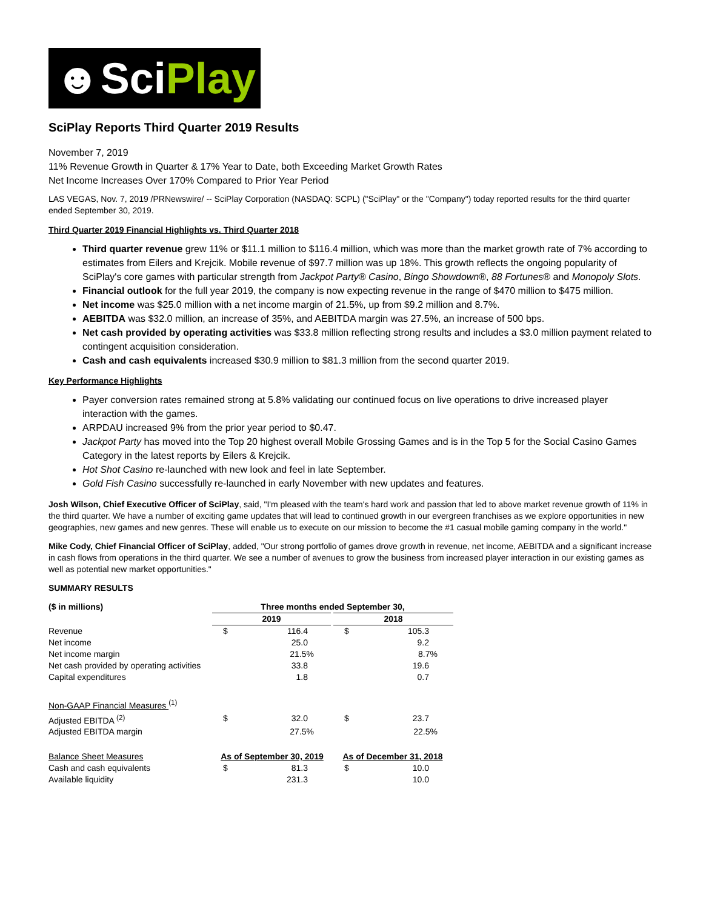☻SciPlay
SciPlay Reports Third Quarter 2019 Results
November 7, 2019
11% Revenue Growth in Quarter & 17% Year to Date, both Exceeding Market Growth Rates
Net Income Increases Over 170% Compared to Prior Year Period
LAS VEGAS, Nov. 7, 2019 /PRNewswire/ -- SciPlay Corporation (NASDAQ: SCPL) ("SciPlay" or the "Company") today reported results for the third quarter ended September 30, 2019.
Third Quarter 2019 Financial Highlights vs. Third Quarter 2018
Third quarter revenue grew 11% or $11.1 million to $116.4 million, which was more than the market growth rate of 7% according to estimates from Eilers and Krejcik. Mobile revenue of $97.7 million was up 18%. This growth reflects the ongoing popularity of SciPlay's core games with particular strength from Jackpot Party® Casino, Bingo Showdown®, 88 Fortunes® and Monopoly Slots.
Financial outlook for the full year 2019, the company is now expecting revenue in the range of $470 million to $475 million.
Net income was $25.0 million with a net income margin of 21.5%, up from $9.2 million and 8.7%.
AEBITDA was $32.0 million, an increase of 35%, and AEBITDA margin was 27.5%, an increase of 500 bps.
Net cash provided by operating activities was $33.8 million reflecting strong results and includes a $3.0 million payment related to contingent acquisition consideration.
Cash and cash equivalents increased $30.9 million to $81.3 million from the second quarter 2019.
Key Performance Highlights
Payer conversion rates remained strong at 5.8% validating our continued focus on live operations to drive increased player interaction with the games.
ARPDAU increased 9% from the prior year period to $0.47.
Jackpot Party has moved into the Top 20 highest overall Mobile Grossing Games and is in the Top 5 for the Social Casino Games Category in the latest reports by Eilers & Krejcik.
Hot Shot Casino re-launched with new look and feel in late September.
Gold Fish Casino successfully re-launched in early November with new updates and features.
Josh Wilson, Chief Executive Officer of SciPlay, said, "I'm pleased with the team's hard work and passion that led to above market revenue growth of 11% in the third quarter. We have a number of exciting game updates that will lead to continued growth in our evergreen franchises as we explore opportunities in new geographies, new games and new genres. These will enable us to execute on our mission to become the #1 casual mobile gaming company in the world."
Mike Cody, Chief Financial Officer of SciPlay, added, "Our strong portfolio of games drove growth in revenue, net income, AEBITDA and a significant increase in cash flows from operations in the third quarter. We see a number of avenues to grow the business from increased player interaction in our existing games as well as potential new market opportunities."
SUMMARY RESULTS
| ($ in millions) | Three months ended September 30, | | | |
| --- | --- | --- | --- | --- |
| | 2019 | | 2018 | |
| Revenue | $ | 116.4 | $ | 105.3 |
| Net income | | 25.0 | | 9.2 |
| Net income margin | | 21.5% | | 8.7% |
| Net cash provided by operating activities | | 33.8 | | 19.6 |
| Capital expenditures | | 1.8 | | 0.7 |
| Non-GAAP Financial Measures <sup>(1)</sup> | | | | |
| Adjusted EBITDA <sup>(2)</sup> | $ | 32.0 | $ | 23.7 |
| Adjusted EBITDA margin | | 27.5% | | 22.5% |
| Balance Sheet Measures | As of September 30, 2019 | | As of December 31, 2018 | |
| Cash and cash equivalents | $ | 81.3 | $ | 10.0 |
| Available liquidity | | 231.3 | | 10.0 |